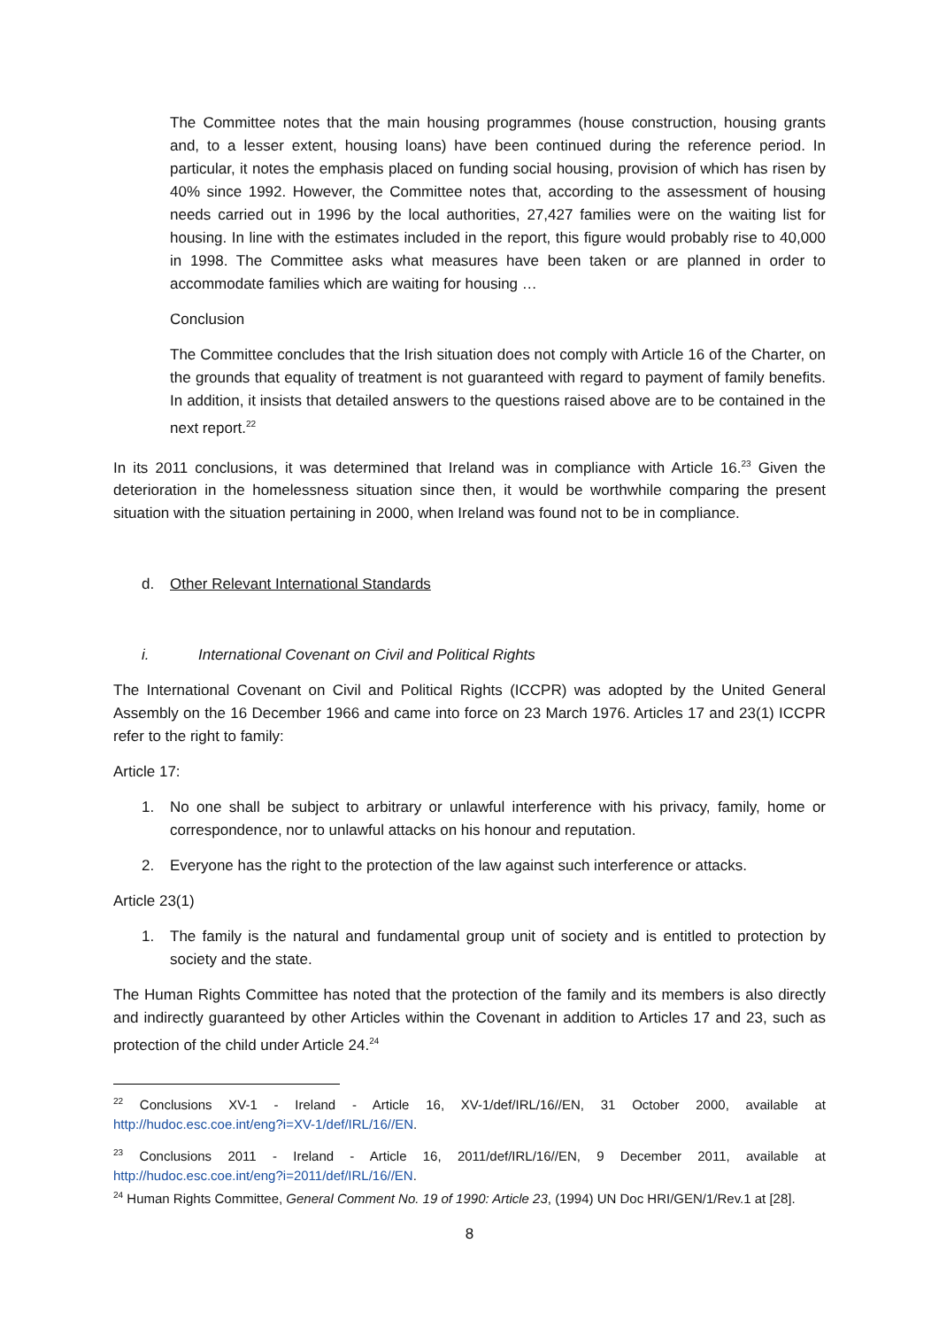The Committee notes that the main housing programmes (house construction, housing grants and, to a lesser extent, housing loans) have been continued during the reference period. In particular, it notes the emphasis placed on funding social housing, provision of which has risen by 40% since 1992. However, the Committee notes that, according to the assessment of housing needs carried out in 1996 by the local authorities, 27,427 families were on the waiting list for housing. In line with the estimates included in the report, this figure would probably rise to 40,000 in 1998. The Committee asks what measures have been taken or are planned in order to accommodate families which are waiting for housing …
Conclusion
The Committee concludes that the Irish situation does not comply with Article 16 of the Charter, on the grounds that equality of treatment is not guaranteed with regard to payment of family benefits. In addition, it insists that detailed answers to the questions raised above are to be contained in the next report.<sup>22</sup>
In its 2011 conclusions, it was determined that Ireland was in compliance with Article 16.<sup>23</sup> Given the deterioration in the homelessness situation since then, it would be worthwhile comparing the present situation with the situation pertaining in 2000, when Ireland was found not to be in compliance.
d. Other Relevant International Standards
i. International Covenant on Civil and Political Rights
The International Covenant on Civil and Political Rights (ICCPR) was adopted by the United General Assembly on the 16 December 1966 and came into force on 23 March 1976. Articles 17 and 23(1) ICCPR refer to the right to family:
Article 17:
1. No one shall be subject to arbitrary or unlawful interference with his privacy, family, home or correspondence, nor to unlawful attacks on his honour and reputation.
2. Everyone has the right to the protection of the law against such interference or attacks.
Article 23(1)
1. The family is the natural and fundamental group unit of society and is entitled to protection by society and the state.
The Human Rights Committee has noted that the protection of the family and its members is also directly and indirectly guaranteed by other Articles within the Covenant in addition to Articles 17 and 23, such as protection of the child under Article 24.<sup>24</sup>
<sup>22</sup> Conclusions XV-1 - Ireland - Article 16, XV-1/def/IRL/16//EN, 31 October 2000, available at http://hudoc.esc.coe.int/eng?i=XV-1/def/IRL/16//EN.
<sup>23</sup> Conclusions 2011 - Ireland - Article 16, 2011/def/IRL/16//EN, 9 December 2011, available at http://hudoc.esc.coe.int/eng?i=2011/def/IRL/16//EN.
<sup>24</sup> Human Rights Committee, General Comment No. 19 of 1990: Article 23, (1994) UN Doc HRI/GEN/1/Rev.1 at [28].
8